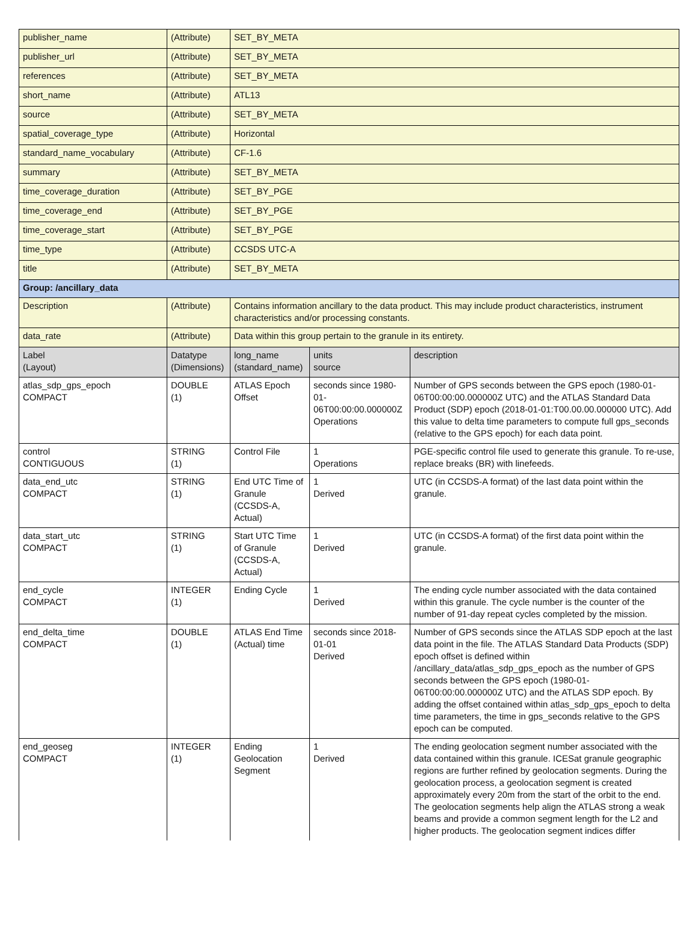| publisher_name | (Attribute) | SET_BY_META | | |
| publisher_url | (Attribute) | SET_BY_META | | |
| references | (Attribute) | SET_BY_META | | |
| short_name | (Attribute) | ATL13 | | |
| source | (Attribute) | SET_BY_META | | |
| spatial_coverage_type | (Attribute) | Horizontal | | |
| standard_name_vocabulary | (Attribute) | CF-1.6 | | |
| summary | (Attribute) | SET_BY_META | | |
| time_coverage_duration | (Attribute) | SET_BY_PGE | | |
| time_coverage_end | (Attribute) | SET_BY_PGE | | |
| time_coverage_start | (Attribute) | SET_BY_PGE | | |
| time_type | (Attribute) | CCSDS UTC-A | | |
| title | (Attribute) | SET_BY_META | | |
| Group: /ancillary_data | | | | |
| Description | (Attribute) | Contains information ancillary to the data product. This may include product characteristics, instrument characteristics and/or processing constants. | | |
| data_rate | (Attribute) | Data within this group pertain to the granule in its entirety. | | |
| Label (Layout) | Datatype (Dimensions) | long_name (standard_name) | units source | description |
| atlas_sdp_gps_epoch COMPACT | DOUBLE (1) | ATLAS Epoch Offset | seconds since 1980-01-06T00:00:00.000000Z Operations | Number of GPS seconds between the GPS epoch (1980-01-06T00:00:00.000000Z UTC) and the ATLAS Standard Data Product (SDP) epoch (2018-01-01:T00.00.00.000000 UTC). Add this value to delta time parameters to compute full gps_seconds (relative to the GPS epoch) for each data point. |
| control CONTIGUOUS | STRING (1) | Control File | 1 Operations | PGE-specific control file used to generate this granule. To re-use, replace breaks (BR) with linefeeds. |
| data_end_utc COMPACT | STRING (1) | End UTC Time of Granule (CCSDS-A, Actual) | 1 Derived | UTC (in CCSDS-A format) of the last data point within the granule. |
| data_start_utc COMPACT | STRING (1) | Start UTC Time of Granule (CCSDS-A, Actual) | 1 Derived | UTC (in CCSDS-A format) of the first data point within the granule. |
| end_cycle COMPACT | INTEGER (1) | Ending Cycle | 1 Derived | The ending cycle number associated with the data contained within this granule. The cycle number is the counter of the number of 91-day repeat cycles completed by the mission. |
| end_delta_time COMPACT | DOUBLE (1) | ATLAS End Time (Actual) time | seconds since 2018-01-01 Derived | Number of GPS seconds since the ATLAS SDP epoch at the last data point in the file. The ATLAS Standard Data Products (SDP) epoch offset is defined within /ancillary_data/atlas_sdp_gps_epoch as the number of GPS seconds between the GPS epoch (1980-01-06T00:00:00.000000Z UTC) and the ATLAS SDP epoch. By adding the offset contained within atlas_sdp_gps_epoch to delta time parameters, the time in gps_seconds relative to the GPS epoch can be computed. |
| end_geoseg COMPACT | INTEGER (1) | Ending Geolocation Segment | 1 Derived | The ending geolocation segment number associated with the data contained within this granule. ICESat granule geographic regions are further refined by geolocation segments. During the geolocation process, a geolocation segment is created approximately every 20m from the start of the orbit to the end. The geolocation segments help align the ATLAS strong a weak beams and provide a common segment length for the L2 and higher products. The geolocation segment indices differ |